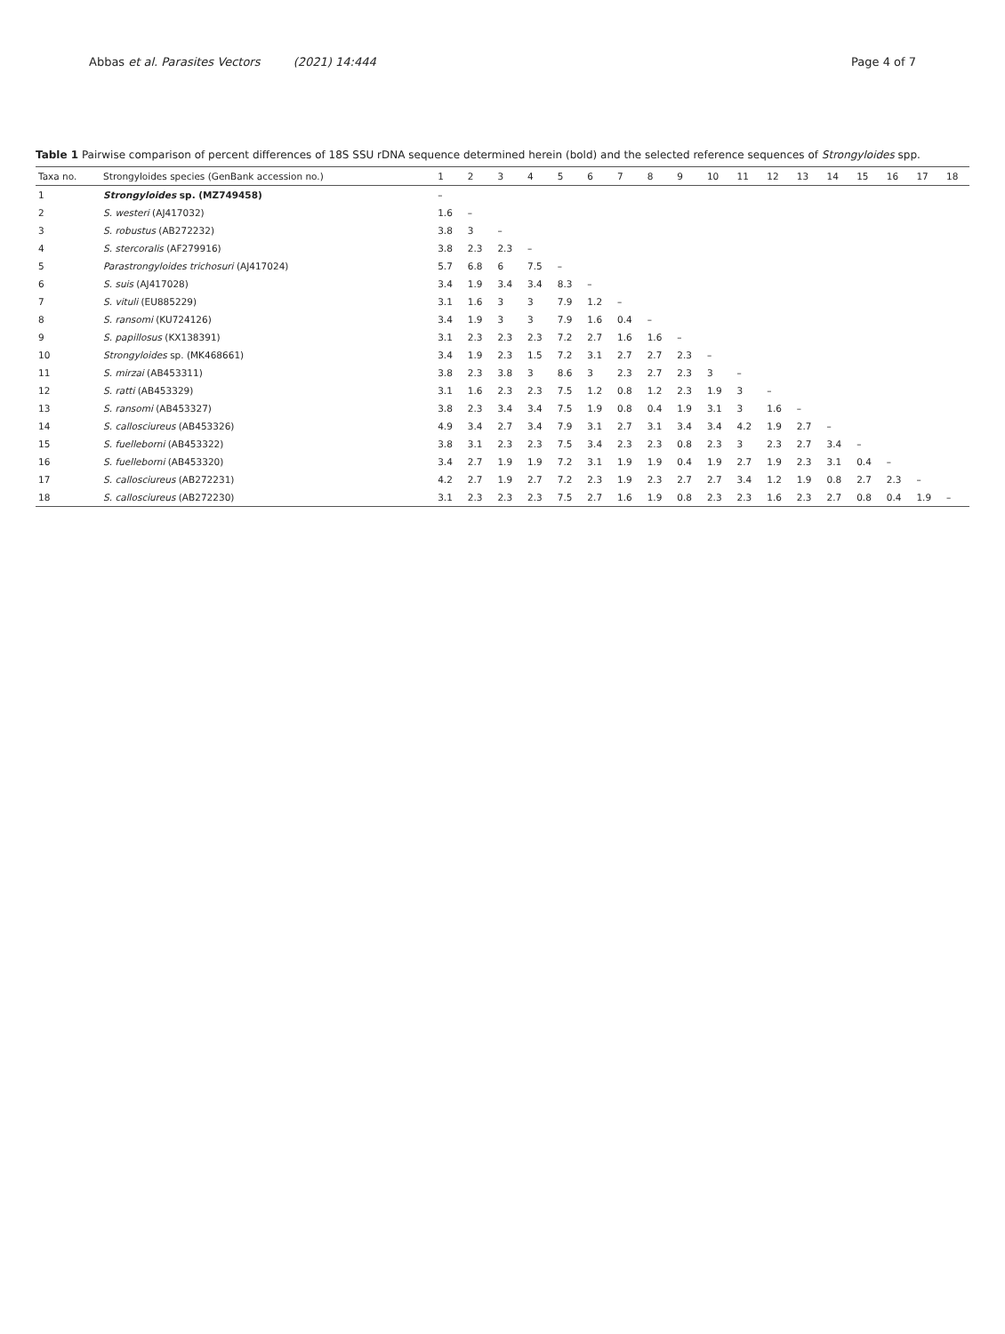Abbas et al. Parasites Vectors (2021) 14:444
Page 4 of 7
Table 1 Pairwise comparison of percent differences of 18S SSU rDNA sequence determined herein (bold) and the selected reference sequences of Strongyloides spp.
| Taxa no. | Strongyloides species (GenBank accession no.) | 1 | 2 | 3 | 4 | 5 | 6 | 7 | 8 | 9 | 10 | 11 | 12 | 13 | 14 | 15 | 16 | 17 | 18 |
| --- | --- | --- | --- | --- | --- | --- | --- | --- | --- | --- | --- | --- | --- | --- | --- | --- | --- | --- | --- |
| 1 | Strongyloides sp. (MZ749458) | – | | | | | | | | | | | | | | | | | |
| 2 | S. westeri (AJ417032) | 1.6 | – | | | | | | | | | | | | | | | | |
| 3 | S. robustus (AB272232) | 3.8 | 3 | – | | | | | | | | | | | | | | | |
| 4 | S. stercoralis (AF279916) | 3.8 | 2.3 | 2.3 | – | | | | | | | | | | | | | | |
| 5 | Parastrongyloides trichosuri (AJ417024) | 5.7 | 6.8 | 6 | 7.5 | – | | | | | | | | | | | | | |
| 6 | S. suis (AJ417028) | 3.4 | 1.9 | 3.4 | 3.4 | 8.3 | – | | | | | | | | | | | | |
| 7 | S. vituli (EU885229) | 3.1 | 1.6 | 3 | 3 | 7.9 | 1.2 | – | | | | | | | | | | | |
| 8 | S. ransomi (KU724126) | 3.4 | 1.9 | 3 | 3 | 7.9 | 1.6 | 0.4 | – | | | | | | | | | | |
| 9 | S. papillosus (KX138391) | 3.1 | 2.3 | 2.3 | 2.3 | 7.2 | 2.7 | 1.6 | 1.6 | – | | | | | | | | | |
| 10 | Strongyloides sp. (MK468661) | 3.4 | 1.9 | 2.3 | 1.5 | 7.2 | 3.1 | 2.7 | 2.7 | 2.3 | – | | | | | | | | |
| 11 | S. mirzai (AB453311) | 3.8 | 2.3 | 3.8 | 3 | 8.6 | 3 | 2.3 | 2.7 | 2.3 | 3 | – | | | | | | | |
| 12 | S. ratti (AB453329) | 3.1 | 1.6 | 2.3 | 2.3 | 7.5 | 1.2 | 0.8 | 1.2 | 2.3 | 1.9 | 3 | – | | | | | | |
| 13 | S. ransomi (AB453327) | 3.8 | 2.3 | 3.4 | 3.4 | 7.5 | 1.9 | 0.8 | 0.4 | 1.9 | 3.1 | 3 | 1.6 | – | | | | | |
| 14 | S. callosciureus (AB453326) | 4.9 | 3.4 | 2.7 | 3.4 | 7.9 | 3.1 | 2.7 | 3.1 | 3.4 | 3.4 | 4.2 | 1.9 | 2.7 | – | | | | |
| 15 | S. fuelleborni (AB453322) | 3.8 | 3.1 | 2.3 | 2.3 | 7.5 | 3.4 | 2.3 | 2.3 | 0.8 | 2.3 | 3 | 2.3 | 2.7 | 3.4 | – | | | |
| 16 | S. fuelleborni (AB453320) | 3.4 | 2.7 | 1.9 | 1.9 | 7.2 | 3.1 | 1.9 | 1.9 | 0.4 | 1.9 | 2.7 | 1.9 | 2.3 | 3.1 | 0.4 | – | | |
| 17 | S. callosciureus (AB272231) | 4.2 | 2.7 | 1.9 | 2.7 | 7.2 | 2.3 | 1.9 | 2.3 | 2.7 | 2.7 | 3.4 | 1.2 | 1.9 | 0.8 | 2.7 | 2.3 | – | |
| 18 | S. callosciureus (AB272230) | 3.1 | 2.3 | 2.3 | 2.3 | 7.5 | 2.7 | 1.6 | 1.9 | 0.8 | 2.3 | 2.3 | 1.6 | 2.3 | 2.7 | 0.8 | 0.4 | 1.9 | – |